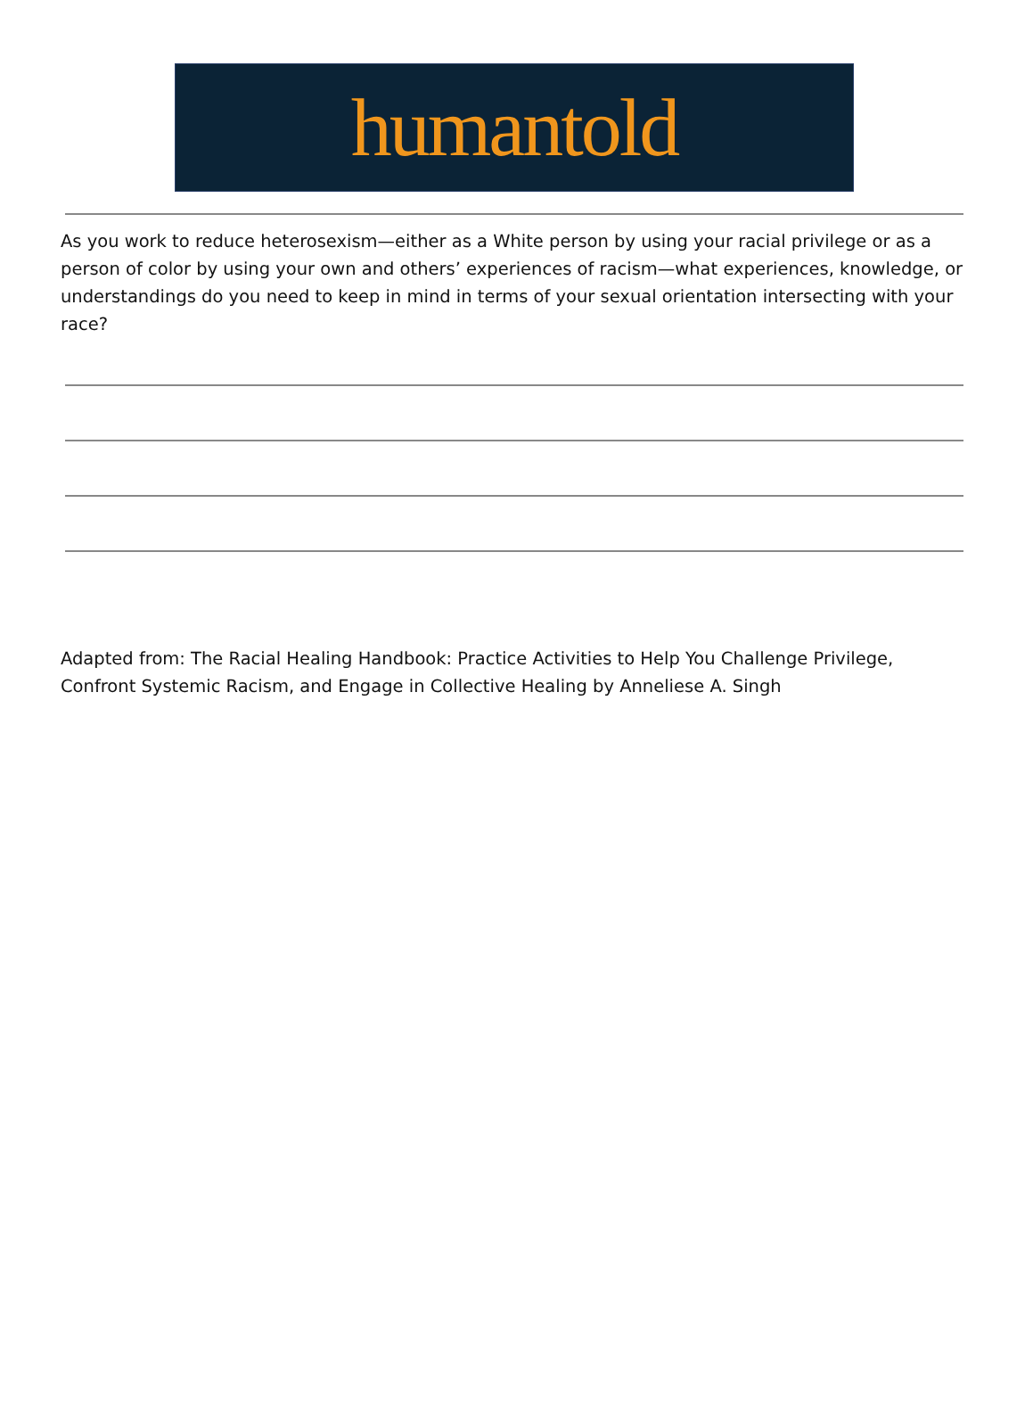humantold
As you work to reduce heterosexism—either as a White person by using your racial privilege or as a person of color by using your own and others’ experiences of racism—what experiences, knowledge, or understandings do you need to keep in mind in terms of your sexual orientation intersecting with your race?
Adapted from: The Racial Healing Handbook: Practice Activities to Help You Challenge Privilege, Confront Systemic Racism, and Engage in Collective Healing by Anneliese A. Singh